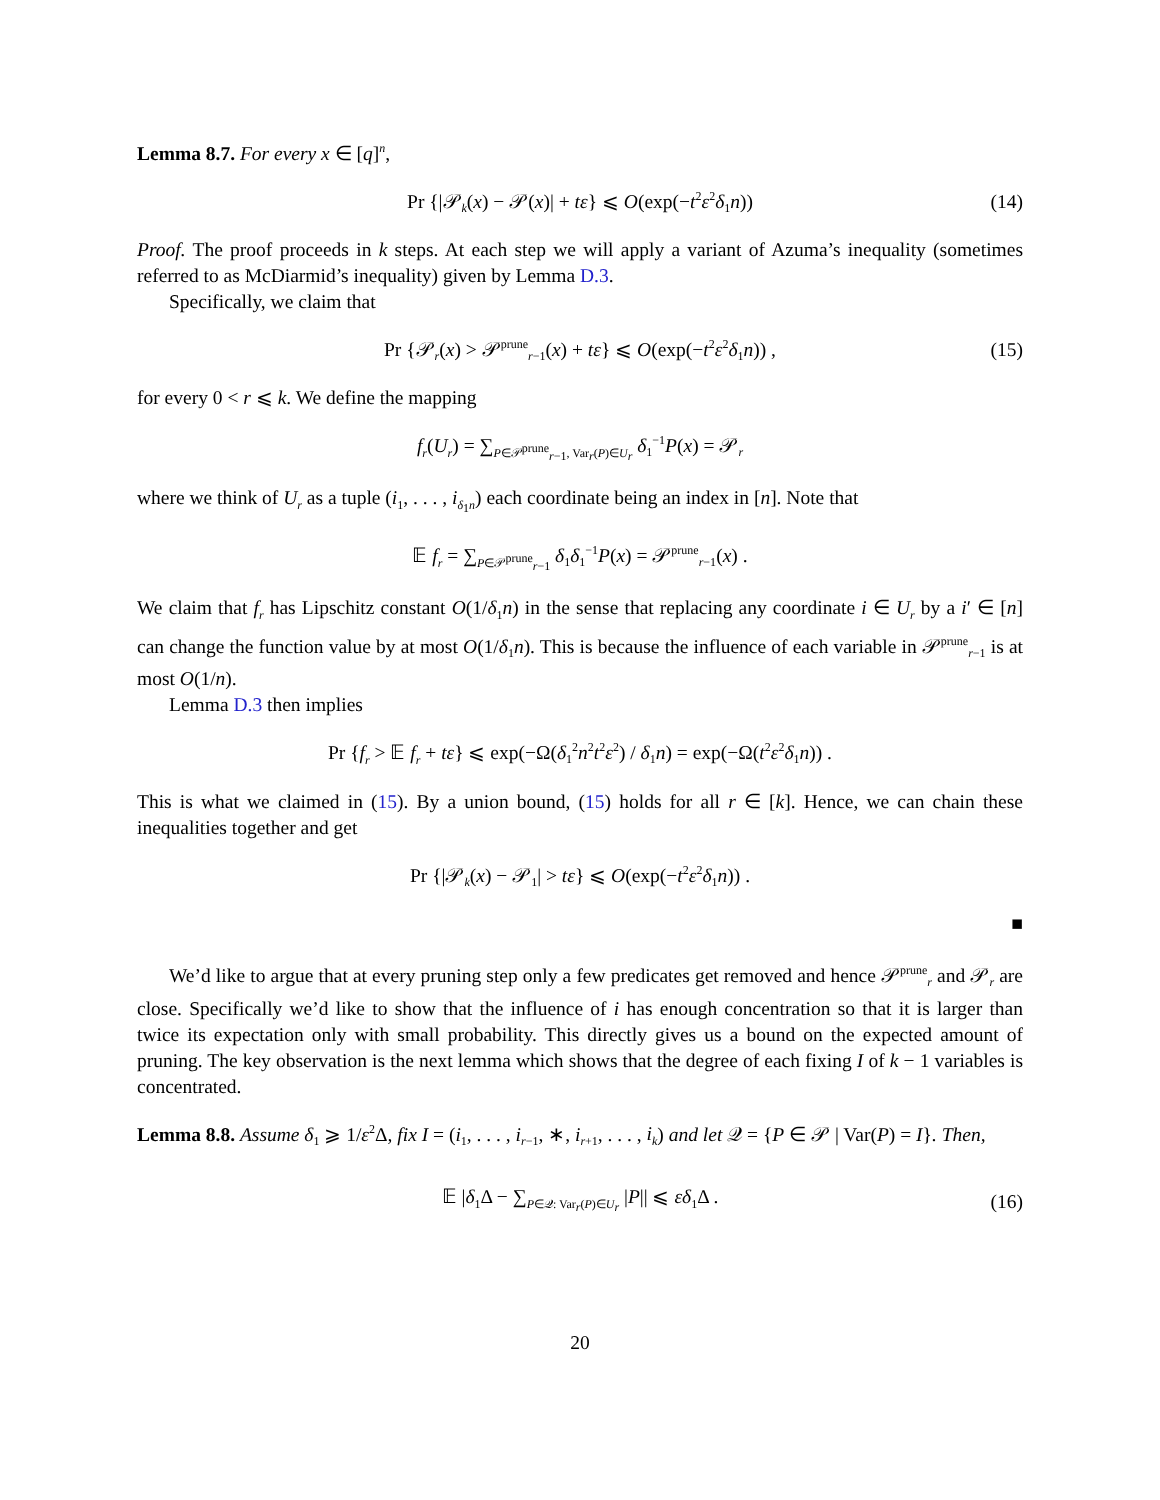Lemma 8.7. For every x ∈ [q]<sup>n</sup>,
Pr {|𝒫<sub>k</sub>(x) − 𝒫(x)| + tε} ⩽ O(exp(−t<sup>2</sup>ε<sup>2</sup>δ<sub>1</sub>n)) (14)
Proof. The proof proceeds in k steps. At each step we will apply a variant of Azuma’s inequality (sometimes referred to as McDiarmid’s inequality) given by Lemma D.3.
Specifically, we claim that
Pr {𝒫<sub>r</sub>(x) > 𝒫<sup>prune</sup><sub>r−1</sub>(x) + tε} ⩽ O(exp(−t<sup>2</sup>ε<sup>2</sup>δ<sub>1</sub>n)) , (15)
for every 0 < r ⩽ k. We define the mapping
f<sub>r</sub>(U<sub>r</sub>) = ∑<sub>P∈𝒫<sup>prune</sup><sub>r−1</sub>, Var<sub>r</sub>(P)∈U<sub>r</sub></sub> δ<sub>1</sub><sup>−1</sup>P(x) = 𝒫<sub>r</sub>
where we think of U<sub>r</sub> as a tuple (i<sub>1</sub>, . . . , i<sub>δ<sub>1</sub>n</sub>) each coordinate being an index in [n]. Note that
𝔼 f<sub>r</sub> = ∑<sub>P∈𝒫<sup>prune</sup><sub>r−1</sub></sub> δ<sub>1</sub>δ<sub>1</sub><sup>−1</sup>P(x) = 𝒫<sup>prune</sup><sub>r−1</sub>(x) .
We claim that f<sub>r</sub> has Lipschitz constant O(1/δ<sub>1</sub>n) in the sense that replacing any coordinate i ∈ U<sub>r</sub> by a i′ ∈ [n] can change the function value by at most O(1/δ<sub>1</sub>n). This is because the influence of each variable in 𝒫<sup>prune</sup><sub>r−1</sub> is at most O(1/n).
Lemma D.3 then implies
Pr {f<sub>r</sub> > 𝔼 f<sub>r</sub> + tε} ⩽ exp(−Ω(δ<sub>1</sub><sup>2</sup>n<sup>2</sup>t<sup>2</sup>ε<sup>2</sup>) / δ<sub>1</sub>n) = exp(−Ω(t<sup>2</sup>ε<sup>2</sup>δ<sub>1</sub>n)) .
This is what we claimed in (15). By a union bound, (15) holds for all r ∈ [k]. Hence, we can chain these inequalities together and get
Pr {|𝒫<sub>k</sub>(x) − 𝒫<sub>1</sub>| > tε} ⩽ O(exp(−t<sup>2</sup>ε<sup>2</sup>δ<sub>1</sub>n)) .
■
We’d like to argue that at every pruning step only a few predicates get removed and hence 𝒫<sup>prune</sup><sub>r</sub> and 𝒫<sub>r</sub> are close. Specifically we’d like to show that the influence of i has enough concentration so that it is larger than twice its expectation only with small probability. This directly gives us a bound on the expected amount of pruning. The key observation is the next lemma which shows that the degree of each fixing I of k − 1 variables is concentrated.
Lemma 8.8. Assume δ<sub>1</sub> ⩾ 1/ε<sup>2</sup>Δ, fix I = (i<sub>1</sub>, . . . , i<sub>r−1</sub>, ∗, i<sub>r+1</sub>, . . . , i<sub>k</sub>) and let 𝒬 = {P ∈ 𝒫 | Var(P) = I}. Then,
𝔼 |δ<sub>1</sub>Δ − ∑<sub>P∈𝒬: Var<sub>r</sub>(P)∈U<sub>r</sub></sub> |P|| ⩽ εδ<sub>1</sub>Δ . (16)
20